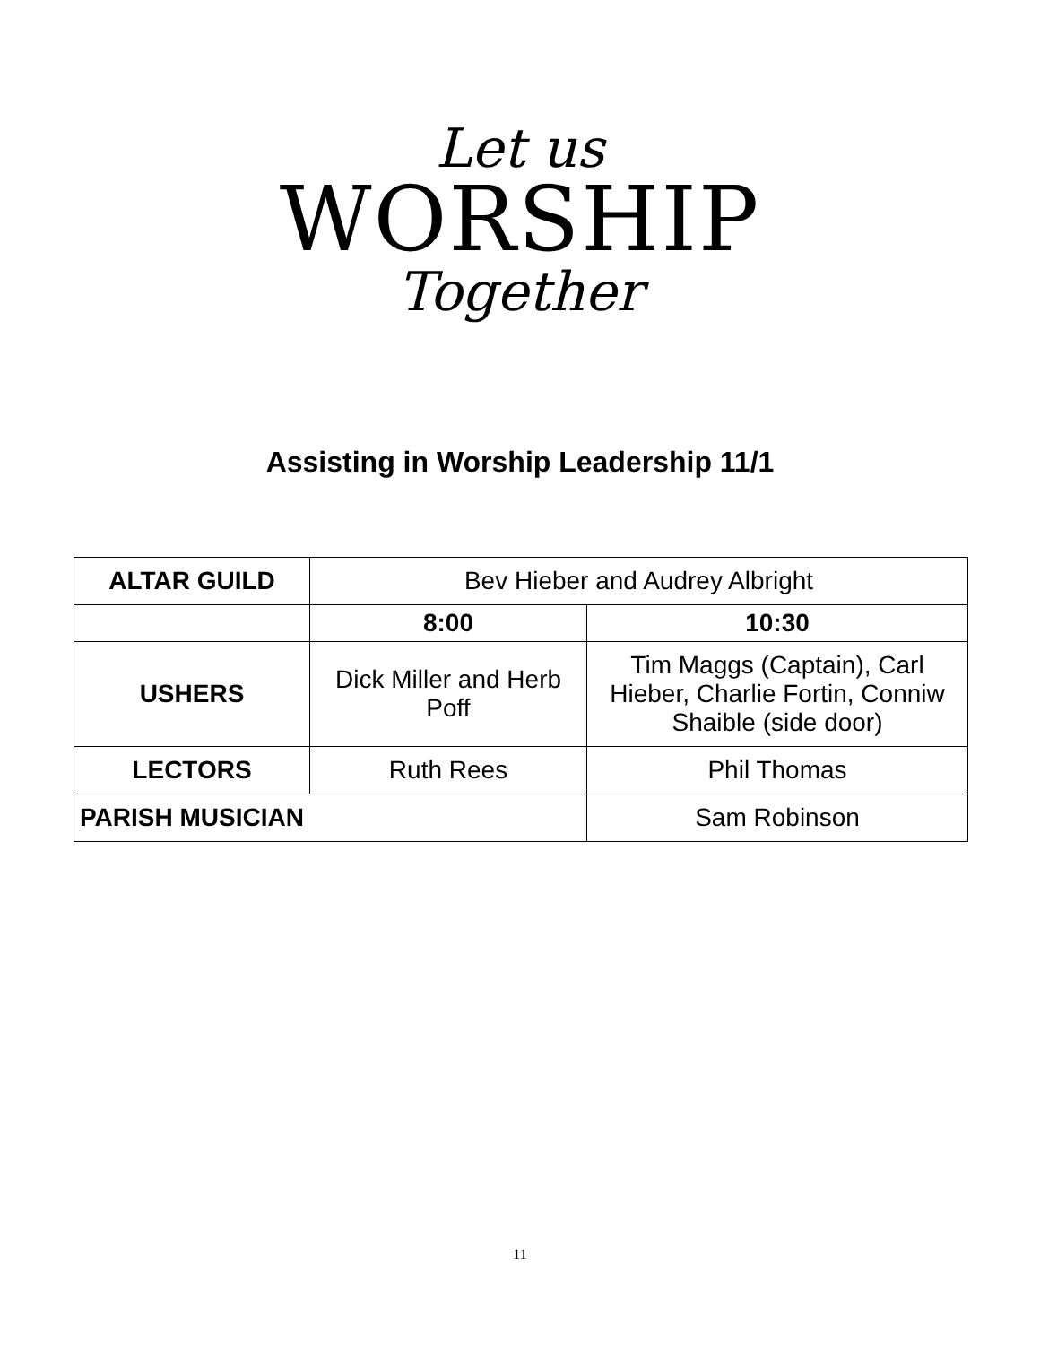Let us
WORSHIP
Together
Assisting in Worship Leadership 11/1
| ALTAR GUILD | Bev Hieber and Audrey Albright | |
| | 8:00 | 10:30 |
| USHERS | Dick Miller and Herb Poff | Tim Maggs (Captain), Carl Hieber, Charlie Fortin, Conniw Shaible (side door) |
| LECTORS | Ruth Rees | Phil Thomas |
| PARISH MUSICIAN | | Sam Robinson |
11